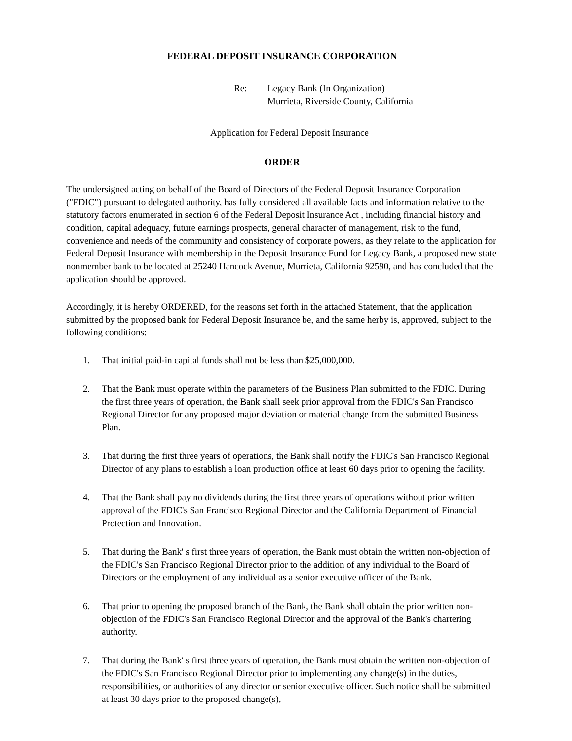FEDERAL DEPOSIT INSURANCE CORPORATION
Re: Legacy Bank (In Organization)
Murrieta, Riverside County, California
Application for Federal Deposit Insurance
ORDER
The undersigned acting on behalf of the Board of Directors of the Federal Deposit Insurance Corporation ("FDIC") pursuant to delegated authority, has fully considered all available facts and information relative to the statutory factors enumerated in section 6 of the Federal Deposit Insurance Act , including financial history and condition, capital adequacy, future earnings prospects, general character of management, risk to the fund, convenience and needs of the community and consistency of corporate powers, as they relate to the application for Federal Deposit Insurance with membership in the Deposit Insurance Fund for Legacy Bank, a proposed new state nonmember bank to be located at 25240 Hancock Avenue, Murrieta, California 92590, and has concluded that the application should be approved.
Accordingly, it is hereby ORDERED, for the reasons set forth in the attached Statement, that the application submitted by the proposed bank for Federal Deposit Insurance be, and the same herby is, approved, subject to the following conditions:
1. That initial paid-in capital funds shall not be less than $25,000,000.
2. That the Bank must operate within the parameters of the Business Plan submitted to the FDIC. During the first three years of operation, the Bank shall seek prior approval from the FDIC's San Francisco Regional Director for any proposed major deviation or material change from the submitted Business Plan.
3. That during the first three years of operations, the Bank shall notify the FDIC's San Francisco Regional Director of any plans to establish a loan production office at least 60 days prior to opening the facility.
4. That the Bank shall pay no dividends during the first three years of operations without prior written approval of the FDIC's San Francisco Regional Director and the California Department of Financial Protection and Innovation.
5. That during the Bank' s first three years of operation, the Bank must obtain the written non-objection of the FDIC's San Francisco Regional Director prior to the addition of any individual to the Board of Directors or the employment of any individual as a senior executive officer of the Bank.
6. That prior to opening the proposed branch of the Bank, the Bank shall obtain the prior written non-objection of the FDIC's San Francisco Regional Director and the approval of the Bank's chartering authority.
7. That during the Bank' s first three years of operation, the Bank must obtain the written non-objection of the FDIC's San Francisco Regional Director prior to implementing any change(s) in the duties, responsibilities, or authorities of any director or senior executive officer. Such notice shall be submitted at least 30 days prior to the proposed change(s),